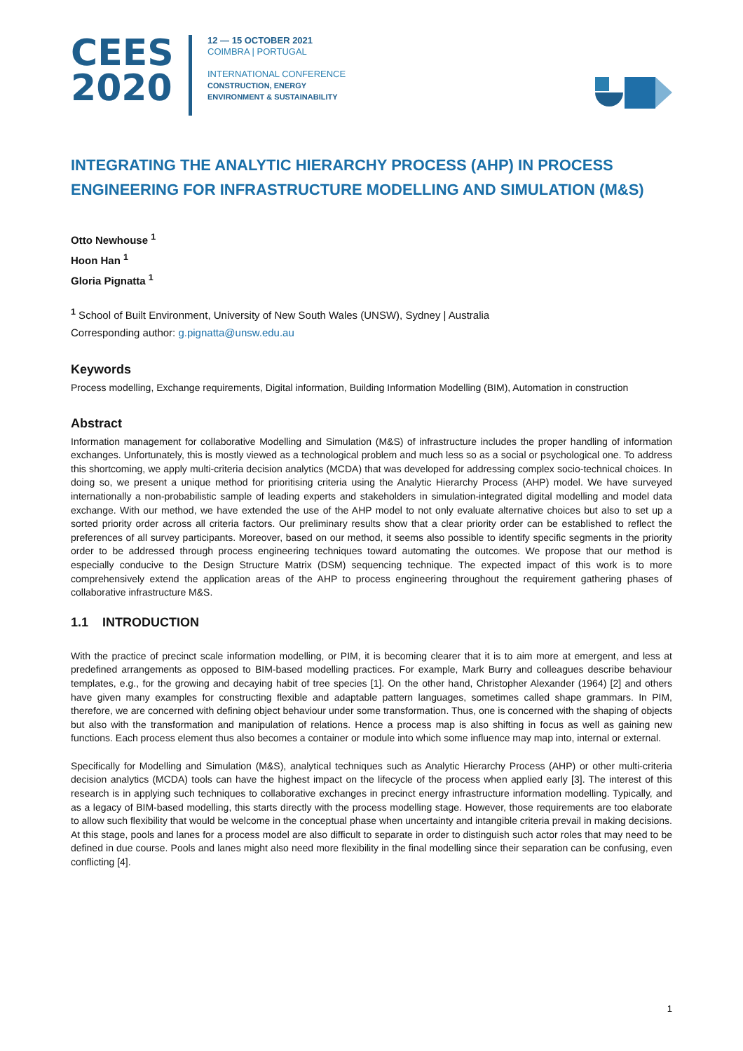CEES
2020
12 — 15 OCTOBER 2021
COIMBRA | PORTUGAL
INTERNATIONAL CONFERENCE
CONSTRUCTION, ENERGY
ENVIRONMENT & SUSTAINABILITY
INTEGRATING THE ANALYTIC HIERARCHY PROCESS (AHP) IN PROCESS ENGINEERING FOR INFRASTRUCTURE MODELLING AND SIMULATION (M&S)
Otto Newhouse <sup>1</sup>
Hoon Han <sup>1</sup>
Gloria Pignatta <sup>1</sup>
<sup>1</sup> School of Built Environment, University of New South Wales (UNSW), Sydney | Australia
Corresponding author: g.pignatta@unsw.edu.au
Keywords
Process modelling, Exchange requirements, Digital information, Building Information Modelling (BIM), Automation in construction
Abstract
Information management for collaborative Modelling and Simulation (M&S) of infrastructure includes the proper handling of information exchanges. Unfortunately, this is mostly viewed as a technological problem and much less so as a social or psychological one. To address this shortcoming, we apply multi-criteria decision analytics (MCDA) that was developed for addressing complex socio-technical choices. In doing so, we present a unique method for prioritising criteria using the Analytic Hierarchy Process (AHP) model. We have surveyed internationally a non-probabilistic sample of leading experts and stakeholders in simulation-integrated digital modelling and model data exchange. With our method, we have extended the use of the AHP model to not only evaluate alternative choices but also to set up a sorted priority order across all criteria factors. Our preliminary results show that a clear priority order can be established to reflect the preferences of all survey participants. Moreover, based on our method, it seems also possible to identify specific segments in the priority order to be addressed through process engineering techniques toward automating the outcomes. We propose that our method is especially conducive to the Design Structure Matrix (DSM) sequencing technique. The expected impact of this work is to more comprehensively extend the application areas of the AHP to process engineering throughout the requirement gathering phases of collaborative infrastructure M&S.
1.1 INTRODUCTION
With the practice of precinct scale information modelling, or PIM, it is becoming clearer that it is to aim more at emergent, and less at predefined arrangements as opposed to BIM-based modelling practices. For example, Mark Burry and colleagues describe behaviour templates, e.g., for the growing and decaying habit of tree species [1]. On the other hand, Christopher Alexander (1964) [2] and others have given many examples for constructing flexible and adaptable pattern languages, sometimes called shape grammars. In PIM, therefore, we are concerned with defining object behaviour under some transformation. Thus, one is concerned with the shaping of objects but also with the transformation and manipulation of relations. Hence a process map is also shifting in focus as well as gaining new functions. Each process element thus also becomes a container or module into which some influence may map into, internal or external.
Specifically for Modelling and Simulation (M&S), analytical techniques such as Analytic Hierarchy Process (AHP) or other multi-criteria decision analytics (MCDA) tools can have the highest impact on the lifecycle of the process when applied early [3]. The interest of this research is in applying such techniques to collaborative exchanges in precinct energy infrastructure information modelling. Typically, and as a legacy of BIM-based modelling, this starts directly with the process modelling stage. However, those requirements are too elaborate to allow such flexibility that would be welcome in the conceptual phase when uncertainty and intangible criteria prevail in making decisions. At this stage, pools and lanes for a process model are also difficult to separate in order to distinguish such actor roles that may need to be defined in due course. Pools and lanes might also need more flexibility in the final modelling since their separation can be confusing, even conflicting [4].
1